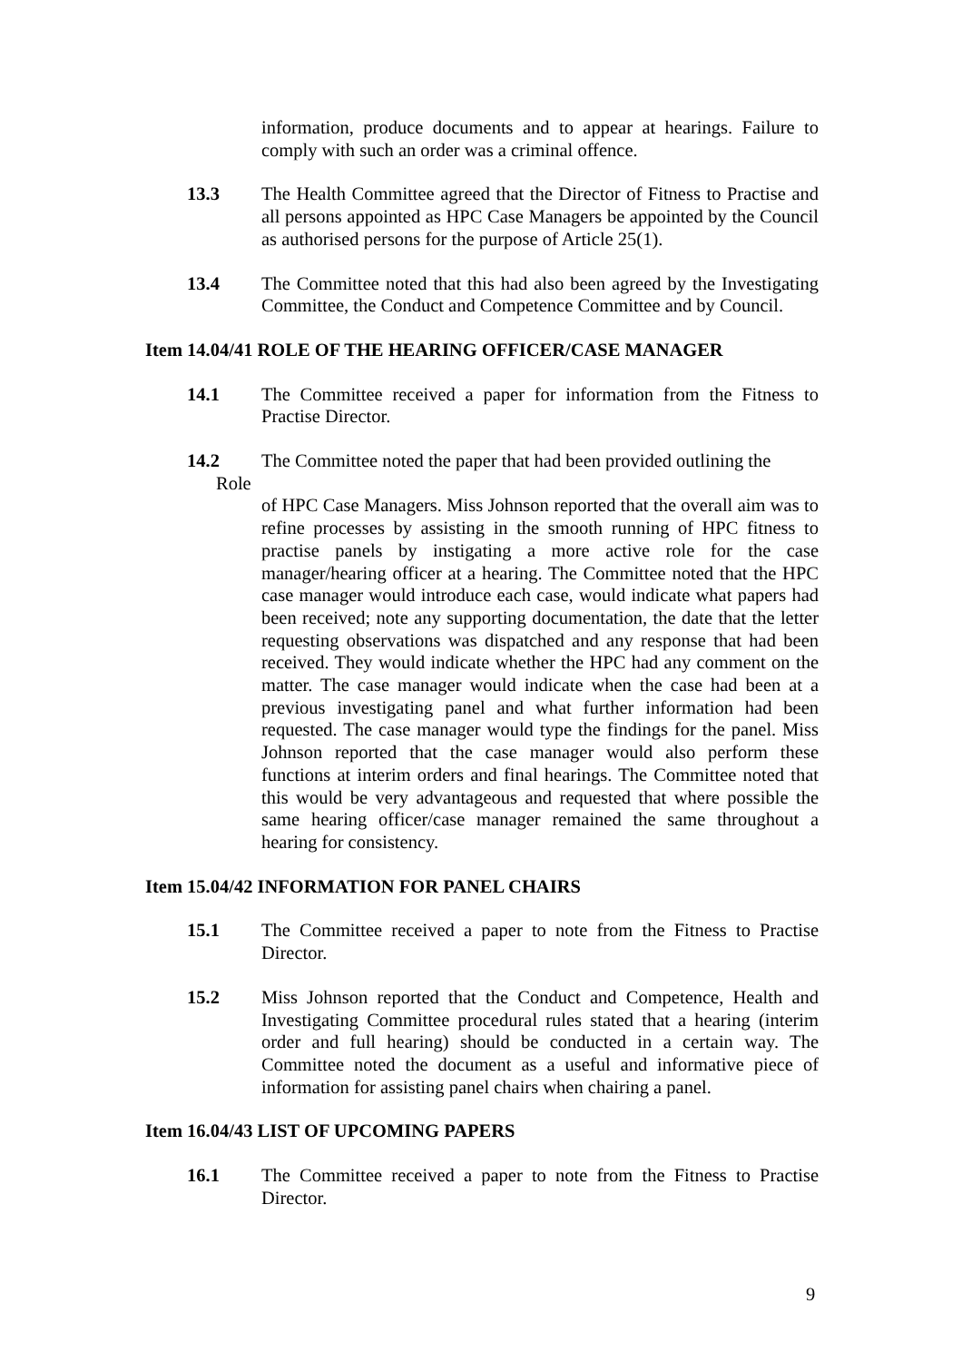information, produce documents and to appear at hearings. Failure to comply with such an order was a criminal offence.
13.3 The Health Committee agreed that the Director of Fitness to Practise and all persons appointed as HPC Case Managers be appointed by the Council as authorised persons for the purpose of Article 25(1).
13.4 The Committee noted that this had also been agreed by the Investigating Committee, the Conduct and Competence Committee and by Council.
Item 14.04/41 ROLE OF THE HEARING OFFICER/CASE MANAGER
14.1 The Committee received a paper for information from the Fitness to Practise Director.
14.2 The Committee noted the paper that had been provided outlining the
Role
of HPC Case Managers. Miss Johnson reported that the overall aim was to refine processes by assisting in the smooth running of HPC fitness to practise panels by instigating a more active role for the case manager/hearing officer at a hearing. The Committee noted that the HPC case manager would introduce each case, would indicate what papers had been received; note any supporting documentation, the date that the letter requesting observations was dispatched and any response that had been received. They would indicate whether the HPC had any comment on the matter. The case manager would indicate when the case had been at a previous investigating panel and what further information had been requested. The case manager would type the findings for the panel. Miss Johnson reported that the case manager would also perform these functions at interim orders and final hearings. The Committee noted that this would be very advantageous and requested that where possible the same hearing officer/case manager remained the same throughout a hearing for consistency.
Item 15.04/42 INFORMATION FOR PANEL CHAIRS
15.1 The Committee received a paper to note from the Fitness to Practise Director.
15.2 Miss Johnson reported that the Conduct and Competence, Health and Investigating Committee procedural rules stated that a hearing (interim order and full hearing) should be conducted in a certain way. The Committee noted the document as a useful and informative piece of information for assisting panel chairs when chairing a panel.
Item 16.04/43 LIST OF UPCOMING PAPERS
16.1 The Committee received a paper to note from the Fitness to Practise Director.
9